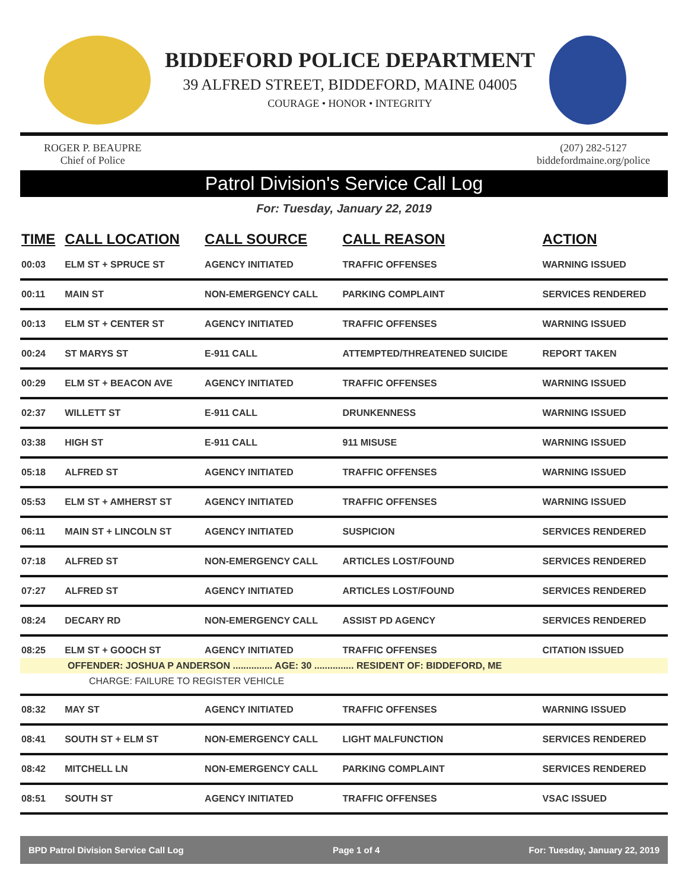BIDDEFORD POLICE DEPARTMENT
39 ALFRED STREET, BIDDEFORD, MAINE 04005
COURAGE • HONOR • INTEGRITY
ROGER P. BEAUPRE
Chief of Police
(207) 282-5127
biddefordmaine.org/police
Patrol Division's Service Call Log
For: Tuesday, January 22, 2019
| TIME | CALL LOCATION | CALL SOURCE | CALL REASON | ACTION |
| --- | --- | --- | --- | --- |
| 00:03 | ELM ST + SPRUCE ST | AGENCY INITIATED | TRAFFIC OFFENSES | WARNING ISSUED |
| 00:11 | MAIN ST | NON-EMERGENCY CALL | PARKING COMPLAINT | SERVICES RENDERED |
| 00:13 | ELM ST + CENTER ST | AGENCY INITIATED | TRAFFIC OFFENSES | WARNING ISSUED |
| 00:24 | ST MARYS ST | E-911 CALL | ATTEMPTED/THREATENED SUICIDE | REPORT TAKEN |
| 00:29 | ELM ST + BEACON AVE | AGENCY INITIATED | TRAFFIC OFFENSES | WARNING ISSUED |
| 02:37 | WILLETT ST | E-911 CALL | DRUNKENNESS | WARNING ISSUED |
| 03:38 | HIGH ST | E-911 CALL | 911 MISUSE | WARNING ISSUED |
| 05:18 | ALFRED ST | AGENCY INITIATED | TRAFFIC OFFENSES | WARNING ISSUED |
| 05:53 | ELM ST + AMHERST ST | AGENCY INITIATED | TRAFFIC OFFENSES | WARNING ISSUED |
| 06:11 | MAIN ST + LINCOLN ST | AGENCY INITIATED | SUSPICION | SERVICES RENDERED |
| 07:18 | ALFRED ST | NON-EMERGENCY CALL | ARTICLES LOST/FOUND | SERVICES RENDERED |
| 07:27 | ALFRED ST | AGENCY INITIATED | ARTICLES LOST/FOUND | SERVICES RENDERED |
| 08:24 | DECARY RD | NON-EMERGENCY CALL | ASSIST PD AGENCY | SERVICES RENDERED |
| 08:25 | ELM ST + GOOCH ST | AGENCY INITIATED | TRAFFIC OFFENSES | CITATION ISSUED |
| OFFENDER: JOSHUA P ANDERSON ............... AGE: 30 ............... RESIDENT OF: BIDDEFORD, ME | | | | |
| CHARGE: FAILURE TO REGISTER VEHICLE | | | | |
| 08:32 | MAY ST | AGENCY INITIATED | TRAFFIC OFFENSES | WARNING ISSUED |
| 08:41 | SOUTH ST + ELM ST | NON-EMERGENCY CALL | LIGHT MALFUNCTION | SERVICES RENDERED |
| 08:42 | MITCHELL LN | NON-EMERGENCY CALL | PARKING COMPLAINT | SERVICES RENDERED |
| 08:51 | SOUTH ST | AGENCY INITIATED | TRAFFIC OFFENSES | VSAC ISSUED |
BPD Patrol Division Service Call Log Page 1 of 4 For: Tuesday, January 22, 2019